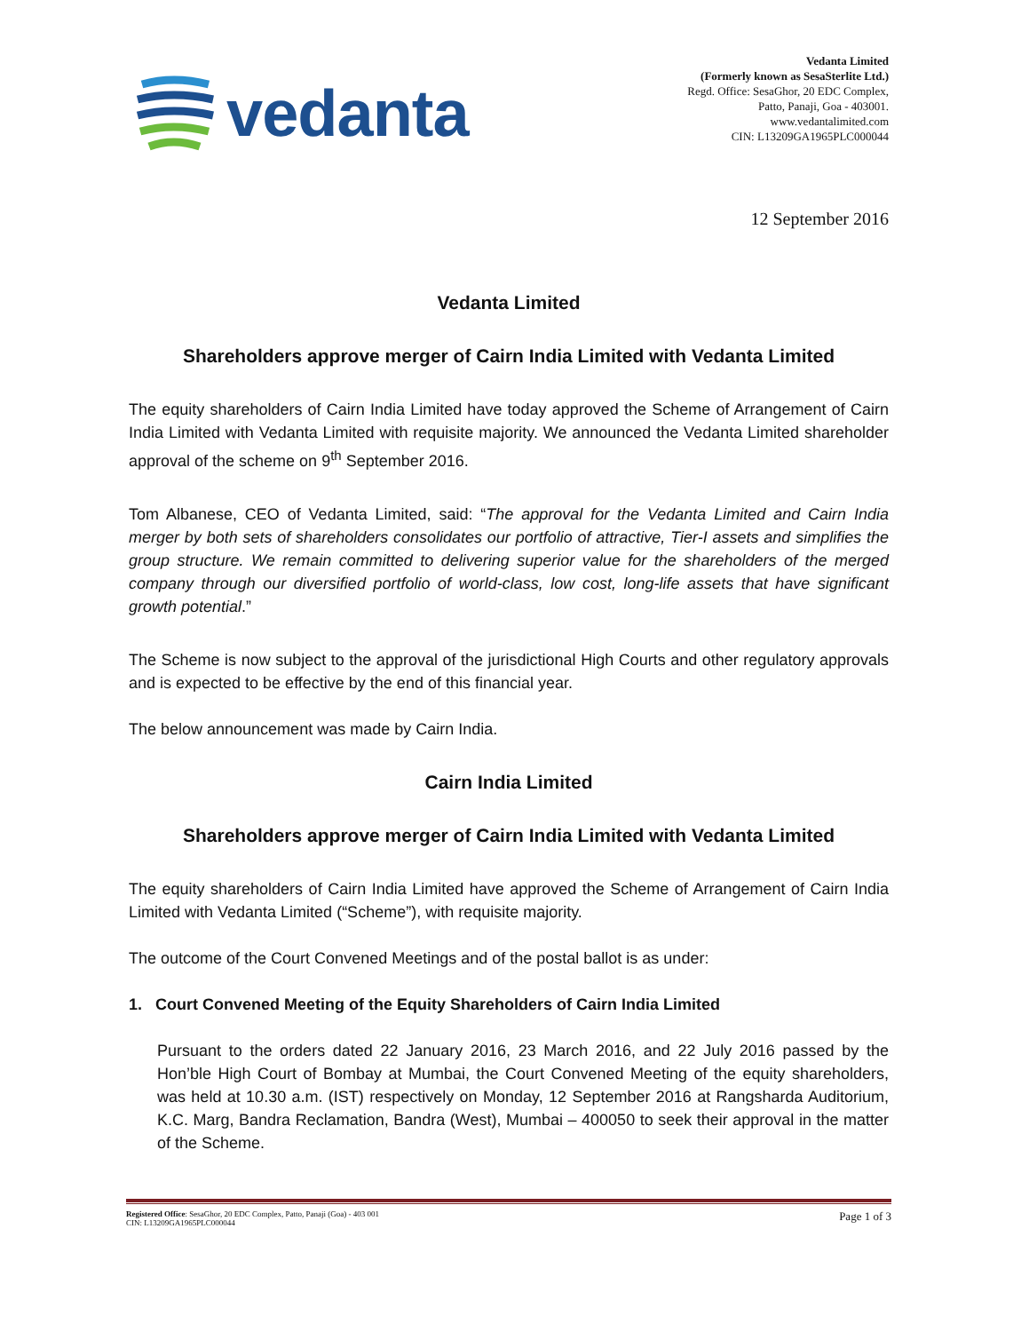vedanta
Vedanta Limited
(Formerly known as SesaSterlite Ltd.)
Regd. Office: SesaGhor, 20 EDC Complex,
Patto, Panaji, Goa - 403001.
www.vedantalimited.com
CIN: L13209GA1965PLC000044
12 September 2016
Vedanta Limited
Shareholders approve merger of Cairn India Limited with Vedanta Limited
The equity shareholders of Cairn India Limited have today approved the Scheme of Arrangement of Cairn India Limited with Vedanta Limited with requisite majority. We announced the Vedanta Limited shareholder approval of the scheme on 9<sup>th</sup> September 2016.
Tom Albanese, CEO of Vedanta Limited, said: “The approval for the Vedanta Limited and Cairn India merger by both sets of shareholders consolidates our portfolio of attractive, Tier-I assets and simplifies the group structure. We remain committed to delivering superior value for the shareholders of the merged company through our diversified portfolio of world-class, low cost, long-life assets that have significant growth potential.”
The Scheme is now subject to the approval of the jurisdictional High Courts and other regulatory approvals and is expected to be effective by the end of this financial year.
The below announcement was made by Cairn India.
Cairn India Limited
Shareholders approve merger of Cairn India Limited with Vedanta Limited
The equity shareholders of Cairn India Limited have approved the Scheme of Arrangement of Cairn India Limited with Vedanta Limited (“Scheme”), with requisite majority.
The outcome of the Court Convened Meetings and of the postal ballot is as under:
1. Court Convened Meeting of the Equity Shareholders of Cairn India Limited
Pursuant to the orders dated 22 January 2016, 23 March 2016, and 22 July 2016 passed by the Hon’ble High Court of Bombay at Mumbai, the Court Convened Meeting of the equity shareholders, was held at 10.30 a.m. (IST) respectively on Monday, 12 September 2016 at Rangsharda Auditorium, K.C. Marg, Bandra Reclamation, Bandra (West), Mumbai – 400050 to seek their approval in the matter of the Scheme.
Registered Office: SesaGhor, 20 EDC Complex, Patto, Panaji (Goa) - 403 001
CIN: L13209GA1965PLC000044
Page 1 of 3